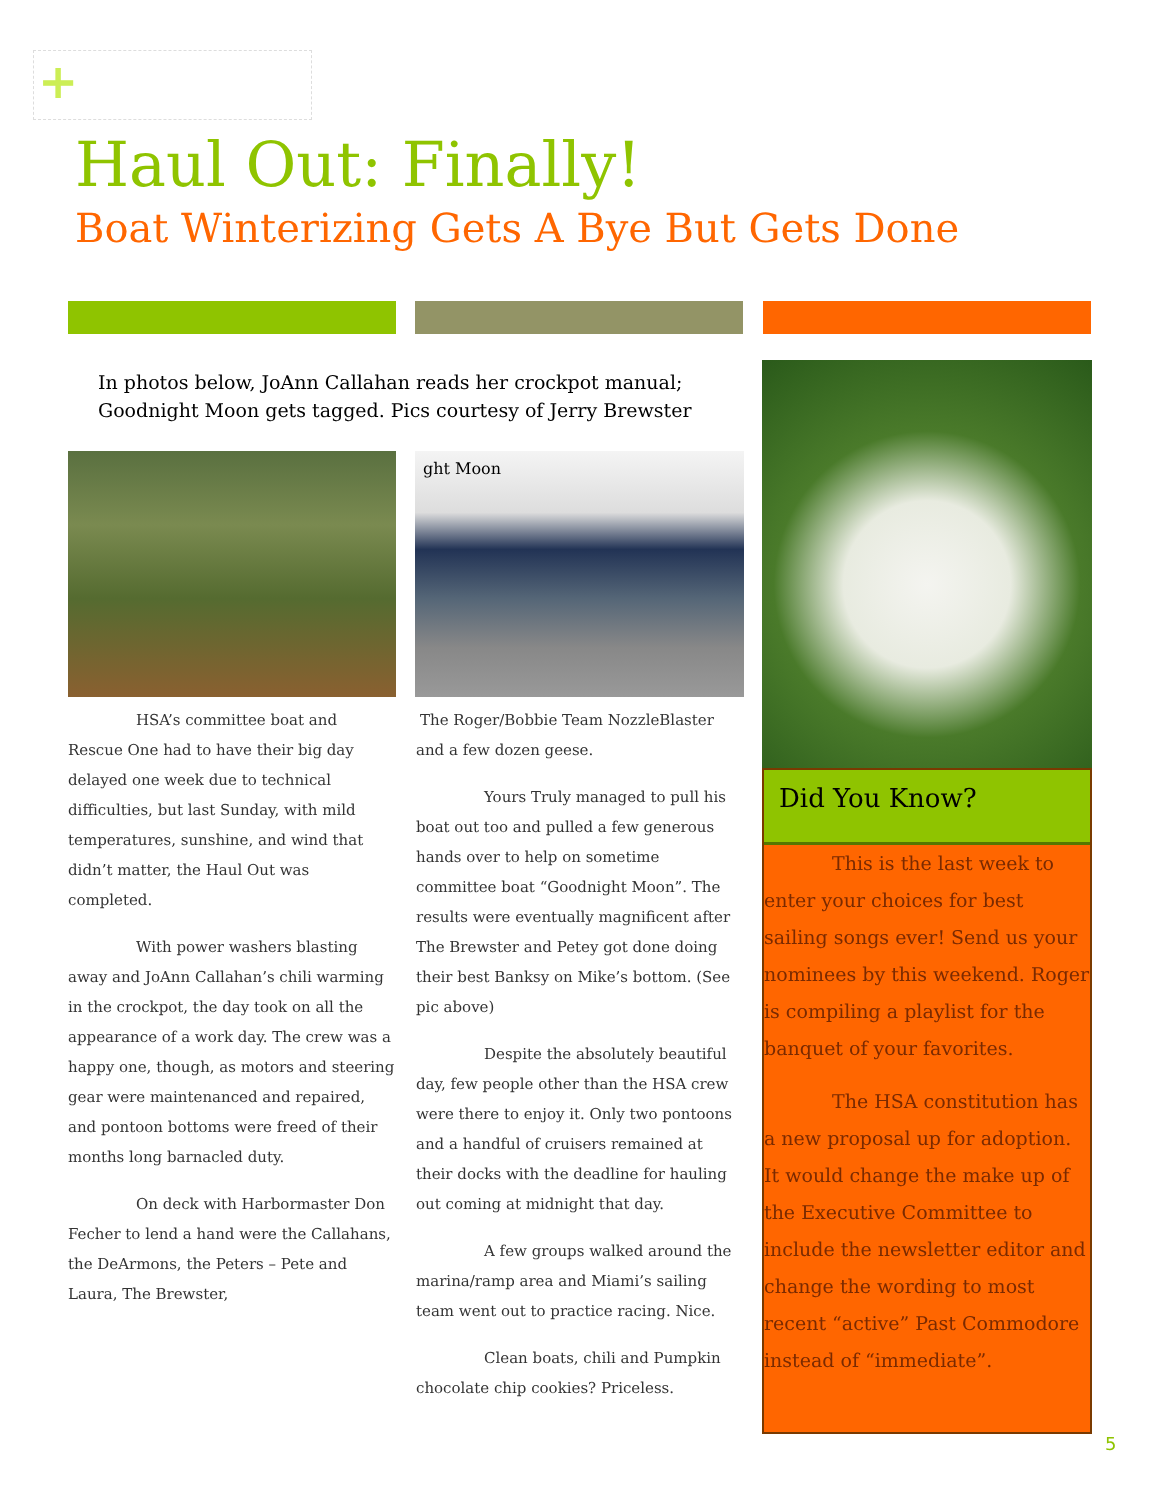+
Haul Out: Finally!
Boat Winterizing Gets A Bye But Gets Done
In photos below, JoAnn Callahan reads her crockpot manual;
Goodnight Moon gets tagged. Pics courtesy of Jerry Brewster
ght Moon
HSA’s committee boat and Rescue One had to have their big day delayed one week due to technical difficulties, but last Sunday, with mild temperatures, sunshine, and wind that didn’t matter, the Haul Out was completed.
With power washers blasting away and JoAnn Callahan’s chili warming in the crockpot, the day took on all the appearance of a work day. The crew was a happy one, though, as motors and steering gear were maintenanced and repaired, and pontoon bottoms were freed of their months long barnacled duty.
On deck with Harbormaster Don Fecher to lend a hand were the Callahans, the DeArmons, the Peters – Pete and Laura, The Brewster,
The Roger/Bobbie Team NozzleBlaster and a few dozen geese.
Yours Truly managed to pull his boat out too and pulled a few generous hands over to help on sometime committee boat “Goodnight Moon”. The results were eventually magnificent after The Brewster and Petey got done doing their best Banksy on Mike’s bottom. (See pic above)
Despite the absolutely beautiful day, few people other than the HSA crew were there to enjoy it. Only two pontoons and a handful of cruisers remained at their docks with the deadline for hauling out coming at midnight that day.
A few groups walked around the marina/ramp area and Miami’s sailing team went out to practice racing. Nice.
Clean boats, chili and Pumpkin chocolate chip cookies? Priceless.
Did You Know?
This is the last week to enter your choices for best sailing songs ever! Send us your nominees by this weekend. Roger is compiling a playlist for the banquet of your favorites.
The HSA constitution has a new proposal up for adoption. It would change the make up of the Executive Committee to include the newsletter editor and change the wording to most recent “active” Past Commodore instead of “immediate”.
5